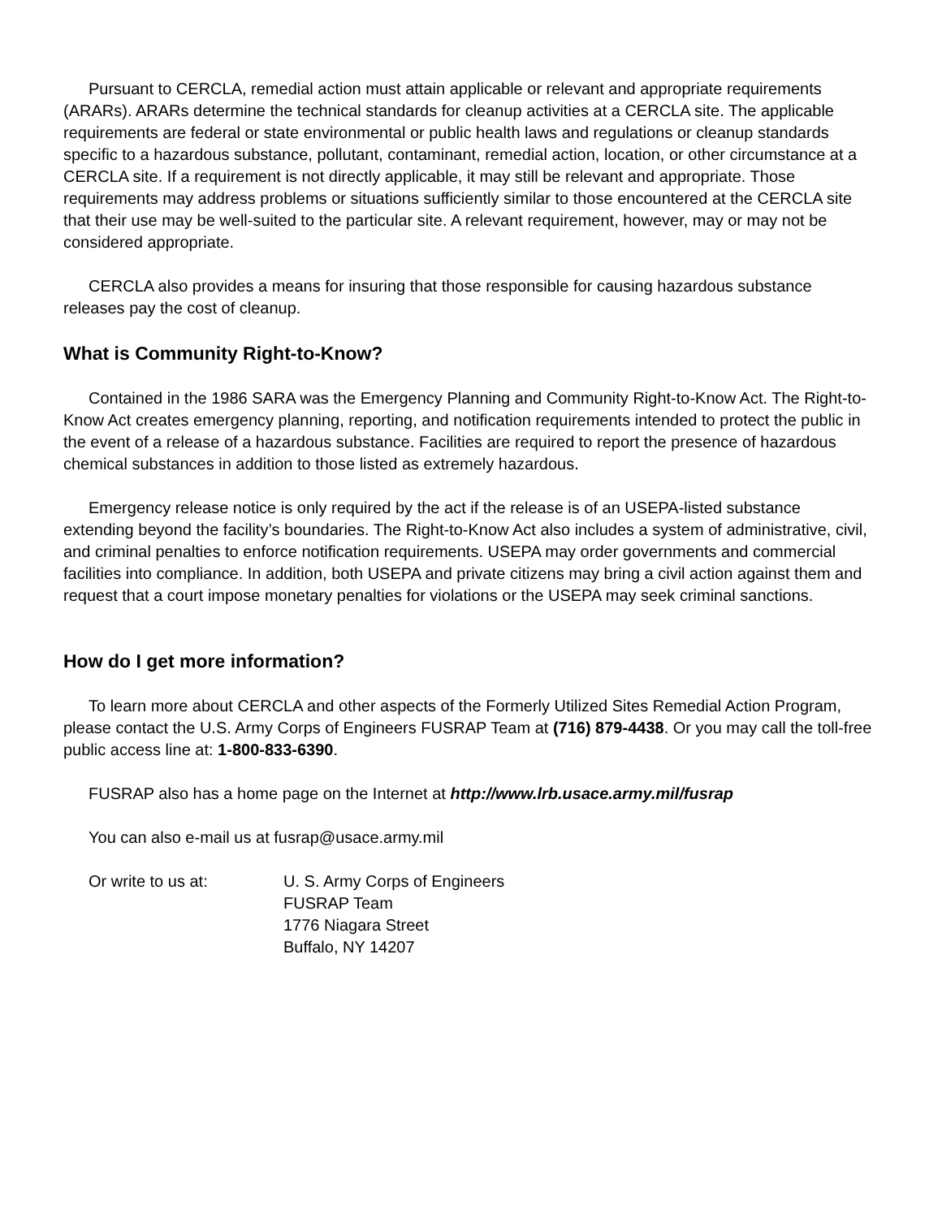Pursuant to CERCLA, remedial action must attain applicable or relevant and appropriate requirements (ARARs). ARARs determine the technical standards for cleanup activities at a CERCLA site. The applicable requirements are federal or state environmental or public health laws and regulations or cleanup standards specific to a hazardous substance, pollutant, contaminant, remedial action, location, or other circumstance at a CERCLA site. If a requirement is not directly applicable, it may still be relevant and appropriate. Those requirements may address problems or situations sufficiently similar to those encountered at the CERCLA site that their use may be well-suited to the particular site. A relevant requirement, however, may or may not be considered appropriate.
CERCLA also provides a means for insuring that those responsible for causing hazardous substance releases pay the cost of cleanup.
What is Community Right-to-Know?
Contained in the 1986 SARA was the Emergency Planning and Community Right-to-Know Act. The Right-to-Know Act creates emergency planning, reporting, and notification requirements intended to protect the public in the event of a release of a hazardous substance. Facilities are required to report the presence of hazardous chemical substances in addition to those listed as extremely hazardous.
Emergency release notice is only required by the act if the release is of an USEPA-listed substance extending beyond the facility’s boundaries. The Right-to-Know Act also includes a system of administrative, civil, and criminal penalties to enforce notification requirements. USEPA may order governments and commercial facilities into compliance. In addition, both USEPA and private citizens may bring a civil action against them and request that a court impose monetary penalties for violations or the USEPA may seek criminal sanctions.
How do I get more information?
To learn more about CERCLA and other aspects of the Formerly Utilized Sites Remedial Action Program, please contact the U.S. Army Corps of Engineers FUSRAP Team at (716) 879-4438. Or you may call the toll-free public access line at: 1-800-833-6390.
FUSRAP also has a home page on the Internet at http://www.lrb.usace.army.mil/fusrap
You can also e-mail us at fusrap@usace.army.mil
Or write to us at: U. S. Army Corps of Engineers
FUSRAP Team
1776 Niagara Street
Buffalo, NY 14207